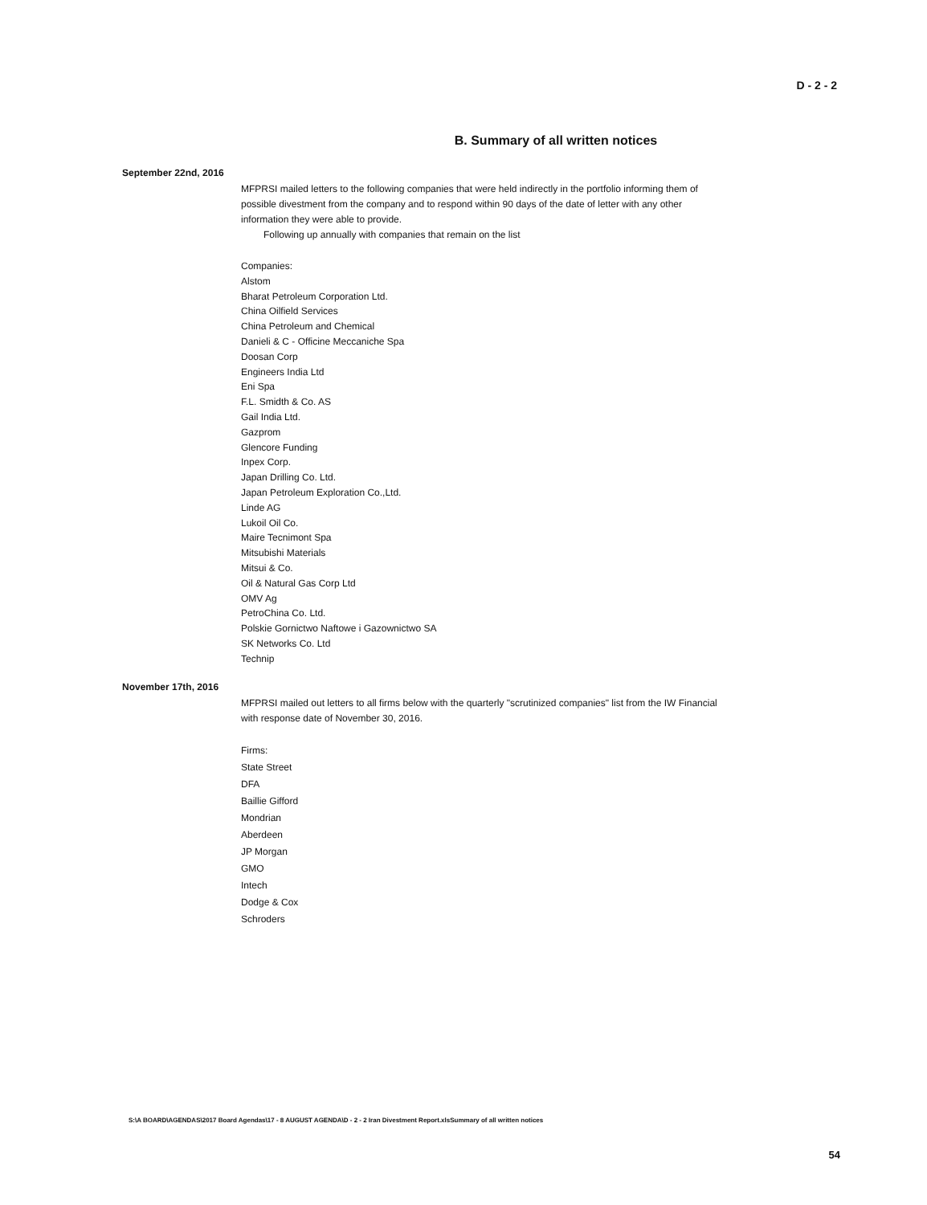D - 2 - 2
B. Summary of all written notices
September 22nd, 2016
MFPRSI mailed letters to the following companies that were held indirectly in the portfolio informing them of possible divestment from the company and to respond within 90 days of the date of letter with any other information they were able to provide.
Following up annually with companies that remain on the list
Companies:
Alstom
Bharat Petroleum Corporation Ltd.
China Oilfield Services
China Petroleum and Chemical
Danieli & C - Officine Meccaniche Spa
Doosan Corp
Engineers India Ltd
Eni Spa
F.L. Smidth & Co. AS
Gail India Ltd.
Gazprom
Glencore Funding
Inpex Corp.
Japan Drilling Co. Ltd.
Japan Petroleum Exploration Co.,Ltd.
Linde AG
Lukoil Oil Co.
Maire Tecnimont Spa
Mitsubishi Materials
Mitsui & Co.
Oil & Natural Gas Corp Ltd
OMV Ag
PetroChina Co. Ltd.
Polskie Gornictwo Naftowe i Gazownictwo SA
SK Networks Co. Ltd
Technip
November 17th, 2016
MFPRSI mailed out letters to all firms below with the quarterly "scrutinized companies" list from the IW Financial with response date of November 30, 2016.
Firms:
State Street
DFA
Baillie Gifford
Mondrian
Aberdeen
JP Morgan
GMO
Intech
Dodge & Cox
Schroders
S:\A BOARD\AGENDAS\2017 Board Agendas\17 - 8 AUGUST AGENDA\D - 2 - 2 Iran Divestment Report.xlsSummary of all written notices
54